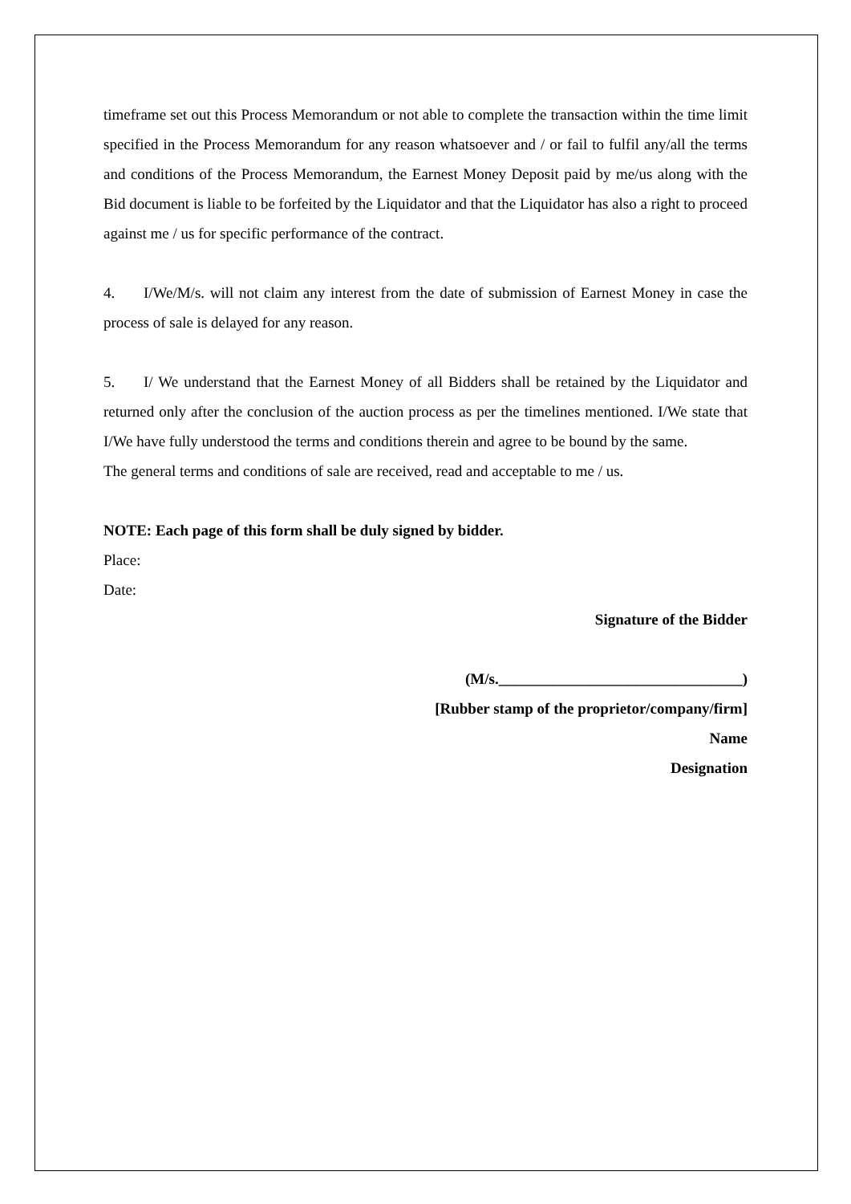timeframe set out this Process Memorandum or not able to complete the transaction within the time limit specified in the Process Memorandum for any reason whatsoever and / or fail to fulfil any/all the terms and conditions of the Process Memorandum, the Earnest Money Deposit paid by me/us along with the Bid document is liable to be forfeited by the Liquidator and that the Liquidator has also a right to proceed against me / us for specific performance of the contract.
4. I/We/M/s. will not claim any interest from the date of submission of Earnest Money in case the process of sale is delayed for any reason.
5. I/ We understand that the Earnest Money of all Bidders shall be retained by the Liquidator and returned only after the conclusion of the auction process as per the timelines mentioned. I/We state that I/We have fully understood the terms and conditions therein and agree to be bound by the same.
The general terms and conditions of sale are received, read and acceptable to me / us.
NOTE: Each page of this form shall be duly signed by bidder.
Place:
Date:
Signature of the Bidder
(M/s.________________________________)
[Rubber stamp of the proprietor/company/firm]
Name
Designation